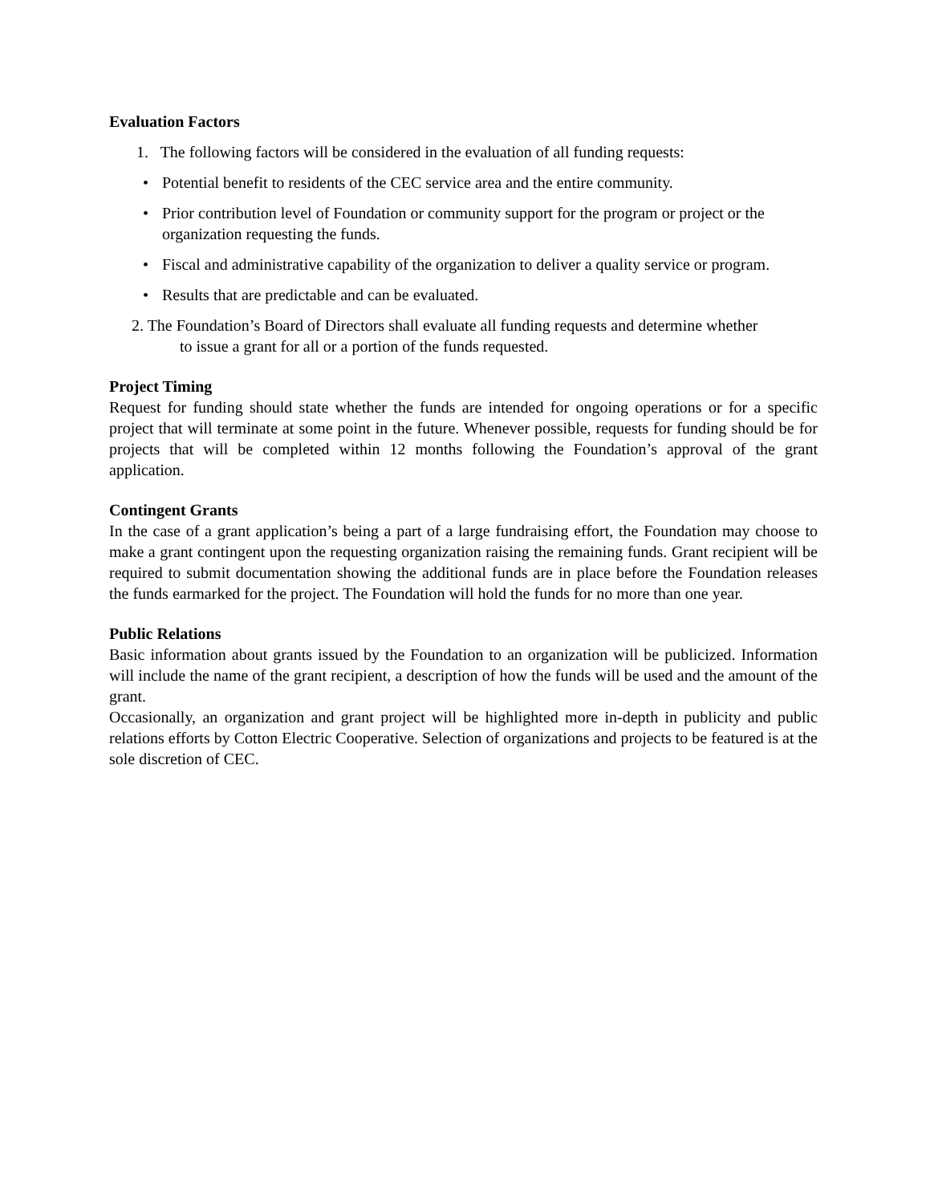Evaluation Factors
1. The following factors will be considered in the evaluation of all funding requests:
• Potential benefit to residents of the CEC service area and the entire community.
• Prior contribution level of Foundation or community support for the program or project or the organization requesting the funds.
• Fiscal and administrative capability of the organization to deliver a quality service or program.
• Results that are predictable and can be evaluated.
2. The Foundation’s Board of Directors shall evaluate all funding requests and determine whether
to issue a grant for all or a portion of the funds requested.
Project Timing
Request for funding should state whether the funds are intended for ongoing operations or for a specific project that will terminate at some point in the future. Whenever possible, requests for funding should be for projects that will be completed within 12 months following the Foundation’s approval of the grant application.
Contingent Grants
In the case of a grant application’s being a part of a large fundraising effort, the Foundation may choose to make a grant contingent upon the requesting organization raising the remaining funds. Grant recipient will be required to submit documentation showing the additional funds are in place before the Foundation releases the funds earmarked for the project. The Foundation will hold the funds for no more than one year.
Public Relations
Basic information about grants issued by the Foundation to an organization will be publicized. Information will include the name of the grant recipient, a description of how the funds will be used and the amount of the grant.
Occasionally, an organization and grant project will be highlighted more in-depth in publicity and public relations efforts by Cotton Electric Cooperative. Selection of organizations and projects to be featured is at the sole discretion of CEC.